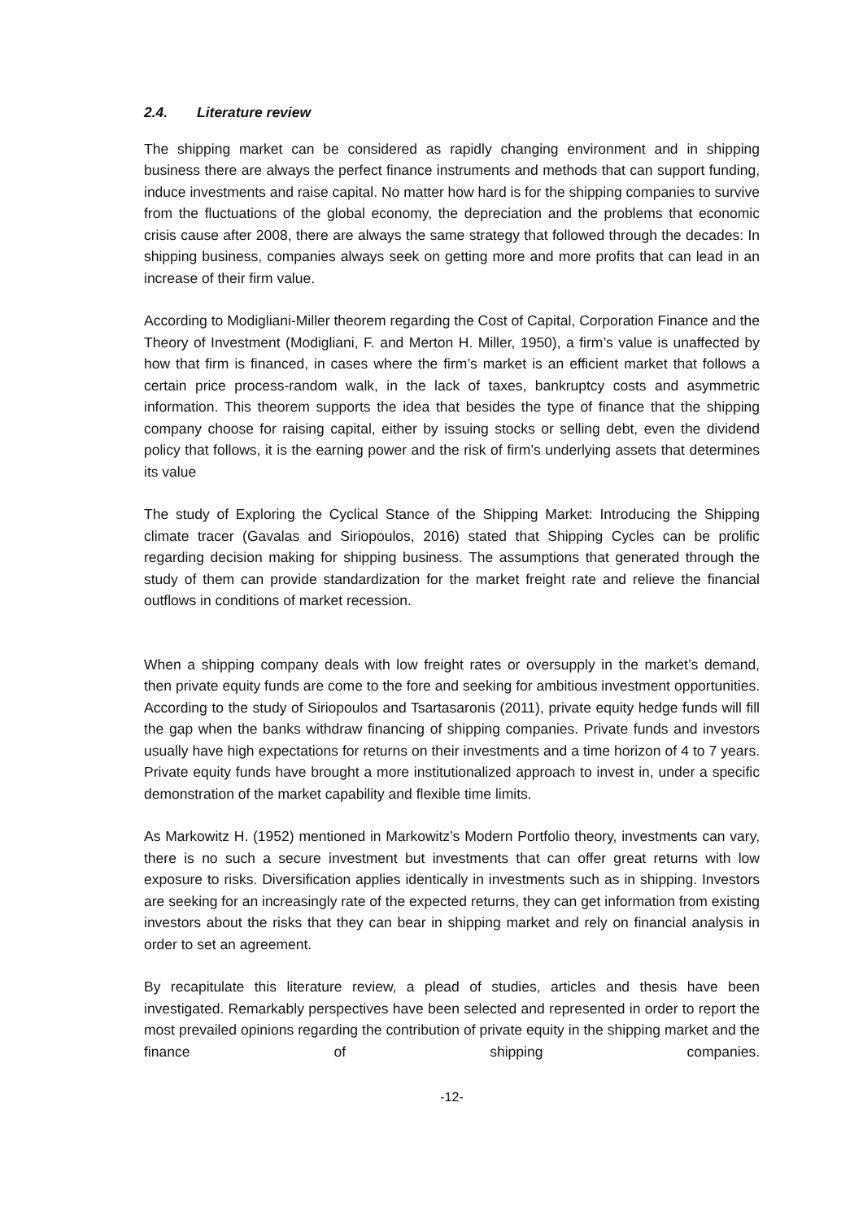2.4. Literature review
The shipping market can be considered as rapidly changing environment and in shipping business there are always the perfect finance instruments and methods that can support funding, induce investments and raise capital. No matter how hard is for the shipping companies to survive from the fluctuations of the global economy, the depreciation and the problems that economic crisis cause after 2008, there are always the same strategy that followed through the decades: In shipping business, companies always seek on getting more and more profits that can lead in an increase of their firm value.
According to Modigliani-Miller theorem regarding the Cost of Capital, Corporation Finance and the Theory of Investment (Modigliani, F. and Merton H. Miller, 1950), a firm’s value is unaffected by how that firm is financed, in cases where the firm’s market is an efficient market that follows a certain price process-random walk, in the lack of taxes, bankruptcy costs and asymmetric information. This theorem supports the idea that besides the type of finance that the shipping company choose for raising capital, either by issuing stocks or selling debt, even the dividend policy that follows, it is the earning power and the risk of firm’s underlying assets that determines its value
The study of Exploring the Cyclical Stance of the Shipping Market: Introducing the Shipping climate tracer (Gavalas and Siriopoulos, 2016) stated that Shipping Cycles can be prolific regarding decision making for shipping business. The assumptions that generated through the study of them can provide standardization for the market freight rate and relieve the financial outflows in conditions of market recession.
When a shipping company deals with low freight rates or oversupply in the market’s demand, then private equity funds are come to the fore and seeking for ambitious investment opportunities. According to the study of Siriopoulos and Tsartasaronis (2011), private equity hedge funds will fill the gap when the banks withdraw financing of shipping companies. Private funds and investors usually have high expectations for returns on their investments and a time horizon of 4 to 7 years. Private equity funds have brought a more institutionalized approach to invest in, under a specific demonstration of the market capability and flexible time limits.
As Markowitz H. (1952) mentioned in Markowitz’s Modern Portfolio theory, investments can vary, there is no such a secure investment but investments that can offer great returns with low exposure to risks. Diversification applies identically in investments such as in shipping. Investors are seeking for an increasingly rate of the expected returns, they can get information from existing investors about the risks that they can bear in shipping market and rely on financial analysis in order to set an agreement.
By recapitulate this literature review, a plead of studies, articles and thesis have been investigated. Remarkably perspectives have been selected and represented in order to report the most prevailed opinions regarding the contribution of private equity in the shipping market and the finance of shipping companies.
-12-